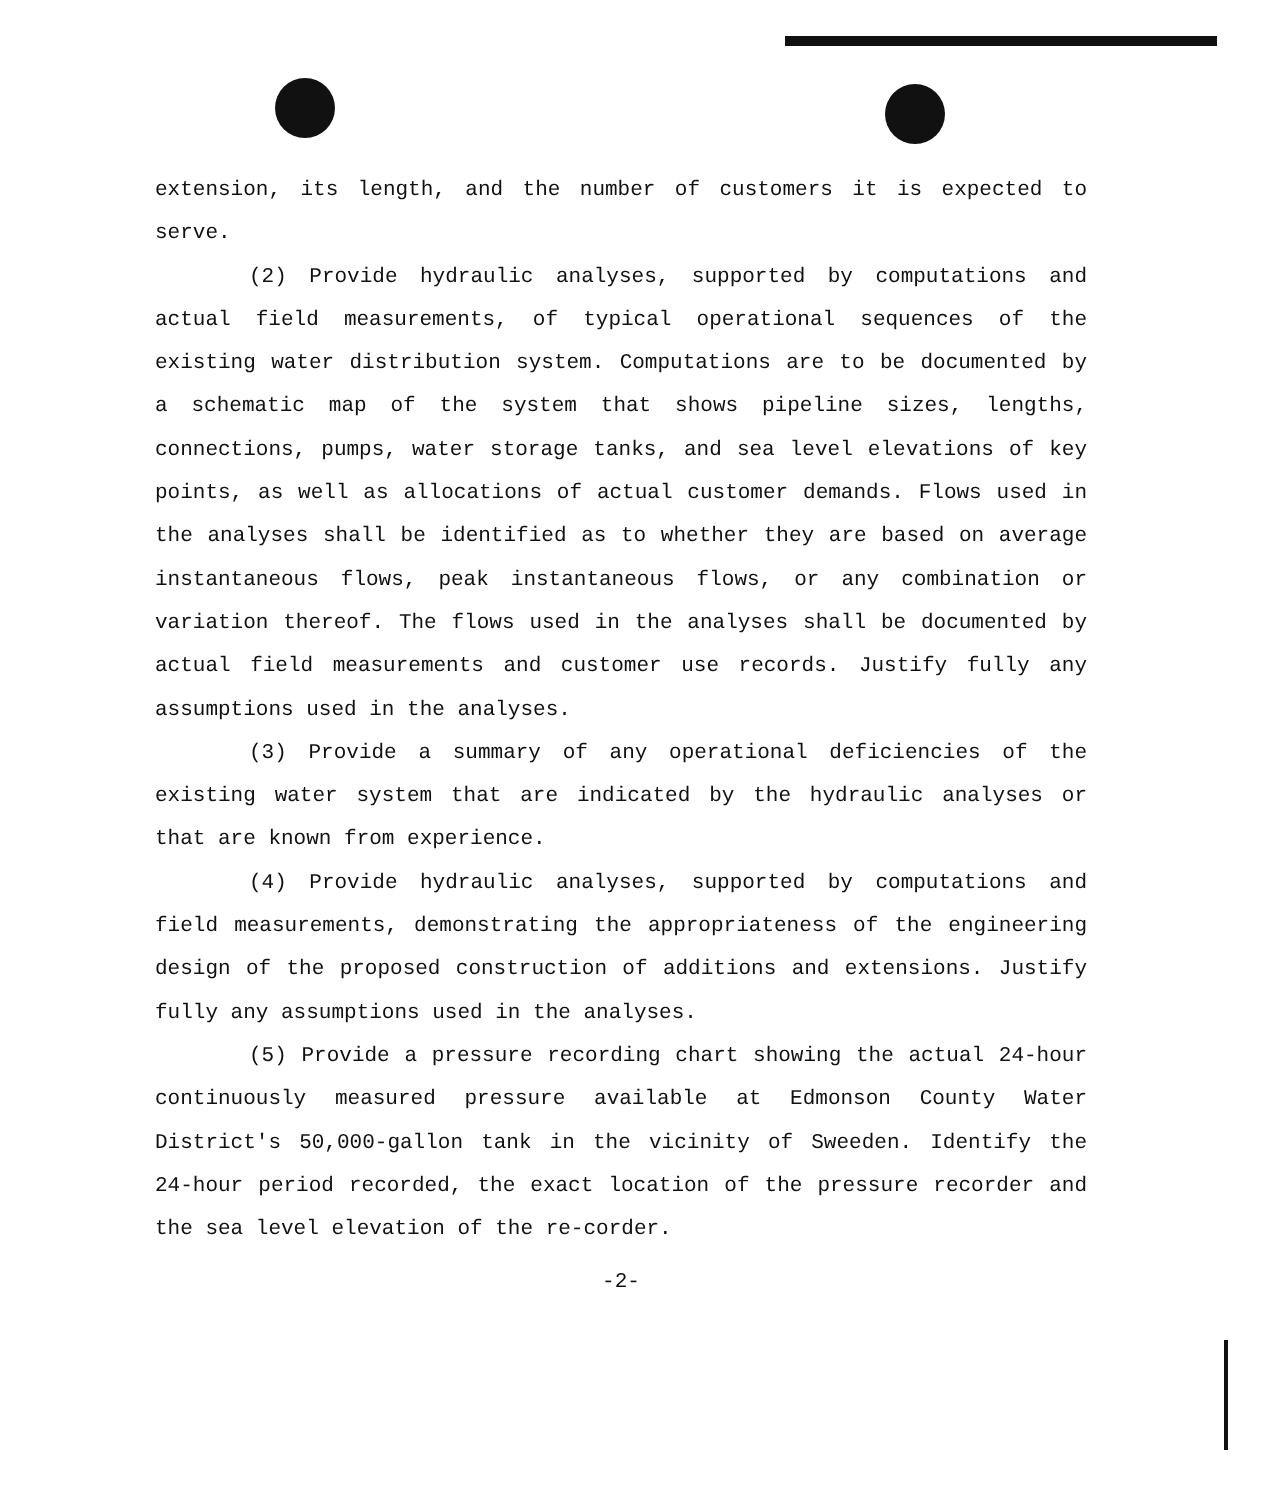extension, its length, and the number of customers it is expected to serve.
(2) Provide hydraulic analyses, supported by computations and actual field measurements, of typical operational sequences of the existing water distribution system. Computations are to be documented by a schematic map of the system that shows pipeline sizes, lengths, connections, pumps, water storage tanks, and sea level elevations of key points, as well as allocations of actual customer demands. Flows used in the analyses shall be identified as to whether they are based on average instantaneous flows, peak instantaneous flows, or any combination or variation thereof. The flows used in the analyses shall be documented by actual field measurements and customer use records. Justify fully any assumptions used in the analyses.
(3) Provide a summary of any operational deficiencies of the existing water system that are indicated by the hydraulic analyses or that are known from experience.
(4) Provide hydraulic analyses, supported by computations and field measurements, demonstrating the appropriateness of the engineering design of the proposed construction of additions and extensions. Justify fully any assumptions used in the analyses.
(5) Provide a pressure recording chart showing the actual 24-hour continuously measured pressure available at Edmonson County Water District's 50,000-gallon tank in the vicinity of Sweeden. Identify the 24-hour period recorded, the exact location of the pressure recorder and the sea level elevation of the re-corder.
-2-